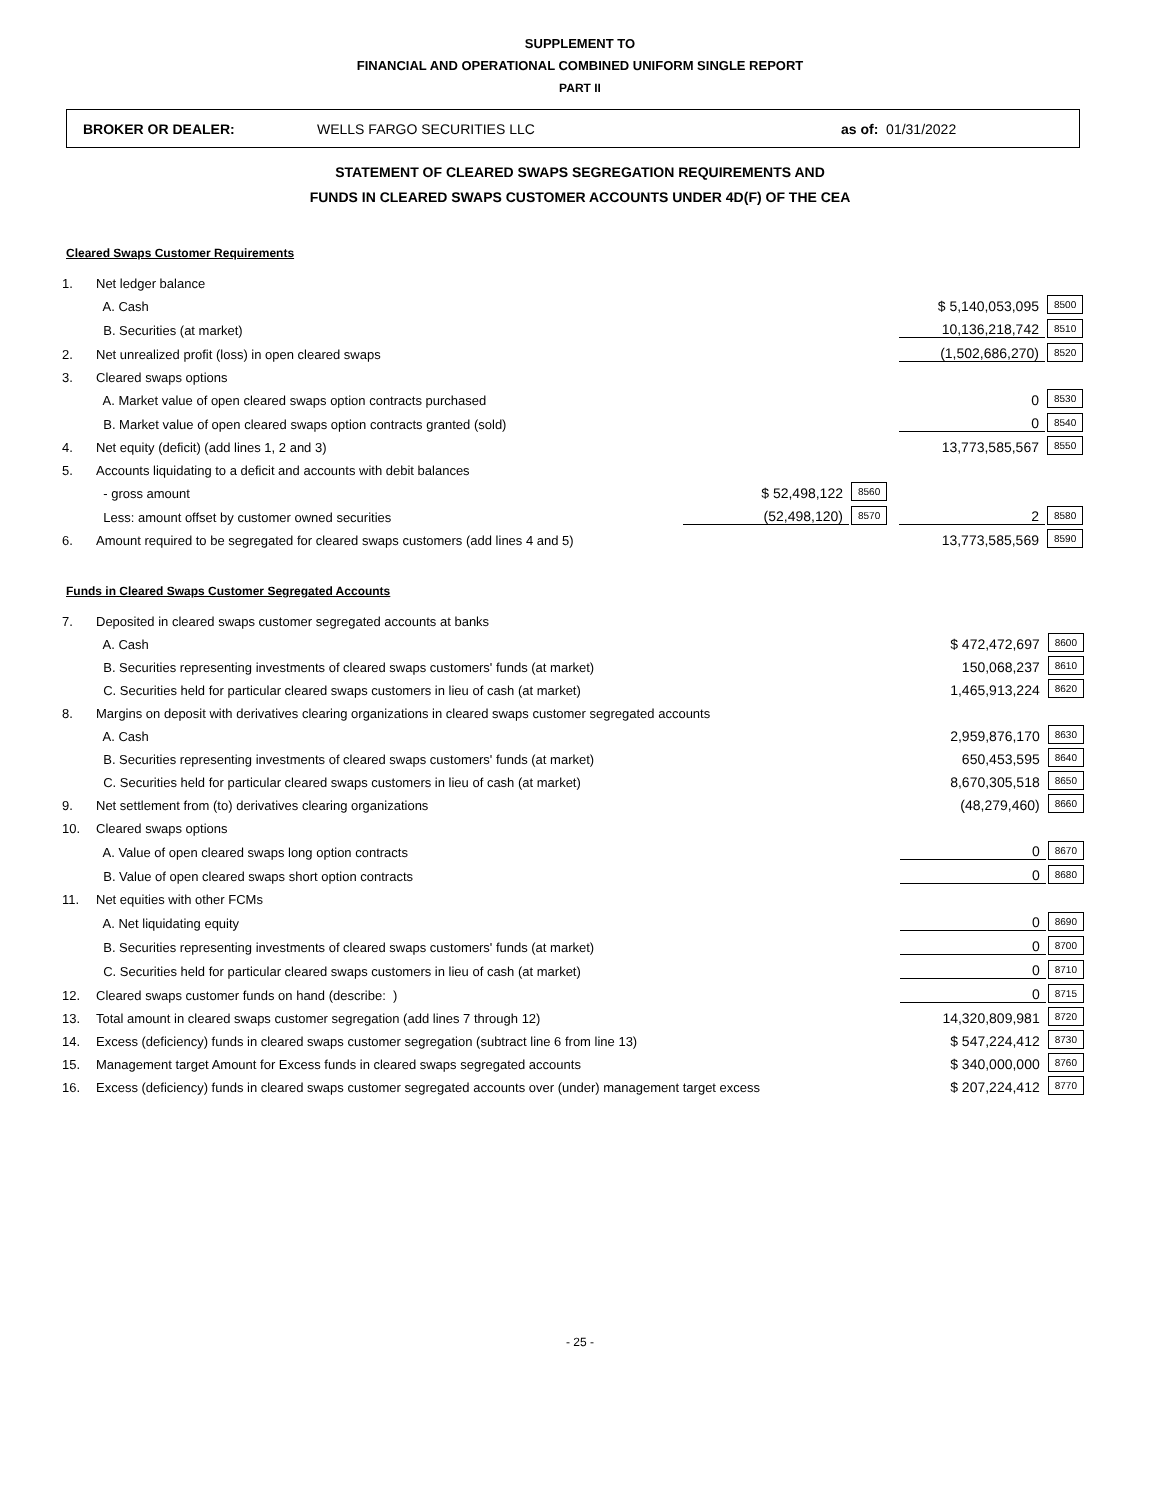SUPPLEMENT TO
FINANCIAL AND OPERATIONAL COMBINED UNIFORM SINGLE REPORT
PART II
BROKER OR DEALER: WELLS FARGO SECURITIES LLC as of: 01/31/2022
STATEMENT OF CLEARED SWAPS SEGREGATION REQUIREMENTS AND
FUNDS IN CLEARED SWAPS CUSTOMER ACCOUNTS UNDER 4D(F) OF THE CEA
Cleared Swaps Customer Requirements
| 1. | Net ledger balance | | | | |
| | A. Cash | | | $ 5,140,053,095 | 8500 |
| | B. Securities (at market) | | | 10,136,218,742 | 8510 |
| 2. | Net unrealized profit (loss) in open cleared swaps | | | (1,502,686,270) | 8520 |
| 3. | Cleared swaps options | | | | |
| | A. Market value of open cleared swaps option contracts purchased | | | 0 | 8530 |
| | B. Market value of open cleared swaps option contracts granted (sold) | | | 0 | 8540 |
| 4. | Net equity (deficit) (add lines 1, 2 and 3) | | | 13,773,585,567 | 8550 |
| 5. | Accounts liquidating to a deficit and accounts with debit balances | | | | |
| | - gross amount | $ 52,498,122 | 8560 | | |
| | Less: amount offset by customer owned securities | (52,498,120) | 8570 | 2 | 8580 |
| 6. | Amount required to be segregated for cleared swaps customers (add lines 4 and 5) | | | 13,773,585,569 | 8590 |
Funds in Cleared Swaps Customer Segregated Accounts
| 7. | Deposited in cleared swaps customer segregated accounts at banks | | |
| | A. Cash | $ 472,472,697 | 8600 |
| | B. Securities representing investments of cleared swaps customers' funds (at market) | 150,068,237 | 8610 |
| | C. Securities held for particular cleared swaps customers in lieu of cash (at market) | 1,465,913,224 | 8620 |
| 8. | Margins on deposit with derivatives clearing organizations in cleared swaps customer segregated accounts | | |
| | A. Cash | 2,959,876,170 | 8630 |
| | B. Securities representing investments of cleared swaps customers' funds (at market) | 650,453,595 | 8640 |
| | C. Securities held for particular cleared swaps customers in lieu of cash (at market) | 8,670,305,518 | 8650 |
| 9. | Net settlement from (to) derivatives clearing organizations | (48,279,460) | 8660 |
| 10. | Cleared swaps options | | |
| | A. Value of open cleared swaps long option contracts | 0 | 8670 |
| | B. Value of open cleared swaps short option contracts | 0 | 8680 |
| 11. | Net equities with other FCMs | | |
| | A. Net liquidating equity | 0 | 8690 |
| | B. Securities representing investments of cleared swaps customers' funds (at market) | 0 | 8700 |
| | C. Securities held for particular cleared swaps customers in lieu of cash (at market) | 0 | 8710 |
| 12. | Cleared swaps customer funds on hand (describe: ) | 0 | 8715 |
| 13. | Total amount in cleared swaps customer segregation (add lines 7 through 12) | 14,320,809,981 | 8720 |
| 14. | Excess (deficiency) funds in cleared swaps customer segregation (subtract line 6 from line 13) | $ 547,224,412 | 8730 |
| 15. | Management target Amount for Excess funds in cleared swaps segregated accounts | $ 340,000,000 | 8760 |
| 16. | Excess (deficiency) funds in cleared swaps customer segregated accounts over (under) management target excess | $ 207,224,412 | 8770 |
- 25 -